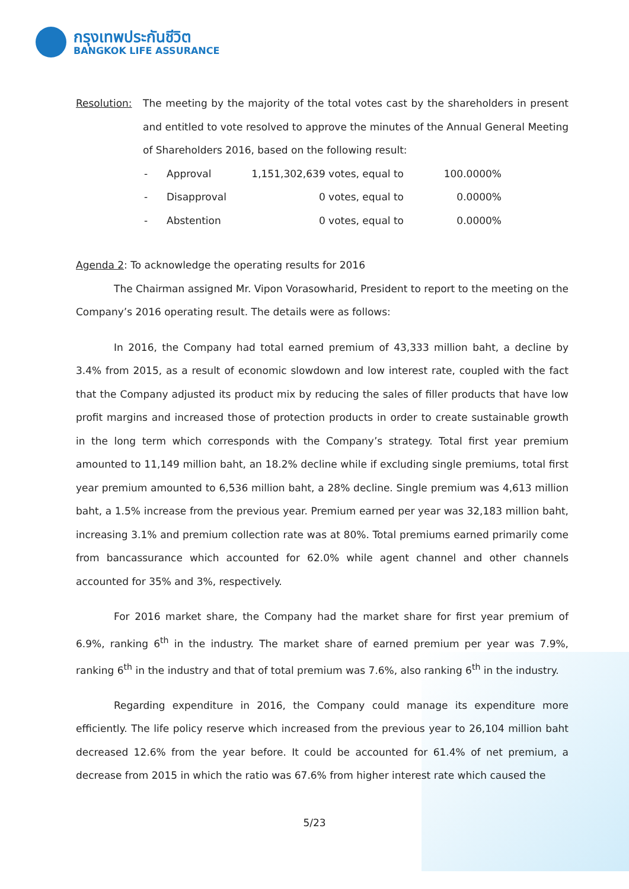กรุงเทพประกันชีวิต
BANGKOK LIFE ASSURANCE
Resolution: The meeting by the majority of the total votes cast by the shareholders in present and entitled to vote resolved to approve the minutes of the Annual General Meeting of Shareholders 2016, based on the following result:
| - | Approval | 1,151,302,639 votes, equal to | 100.0000% |
| - | Disapproval | 0 votes, equal to | 0.0000% |
| - | Abstention | 0 votes, equal to | 0.0000% |
Agenda 2: To acknowledge the operating results for 2016
The Chairman assigned Mr. Vipon Vorasowharid, President to report to the meeting on the Company’s 2016 operating result. The details were as follows:
In 2016, the Company had total earned premium of 43,333 million baht, a decline by 3.4% from 2015, as a result of economic slowdown and low interest rate, coupled with the fact that the Company adjusted its product mix by reducing the sales of filler products that have low profit margins and increased those of protection products in order to create sustainable growth in the long term which corresponds with the Company’s strategy. Total first year premium amounted to 11,149 million baht, an 18.2% decline while if excluding single premiums, total first year premium amounted to 6,536 million baht, a 28% decline. Single premium was 4,613 million baht, a 1.5% increase from the previous year. Premium earned per year was 32,183 million baht, increasing 3.1% and premium collection rate was at 80%. Total premiums earned primarily come from bancassurance which accounted for 62.0% while agent channel and other channels accounted for 35% and 3%, respectively.
For 2016 market share, the Company had the market share for first year premium of 6.9%, ranking 6<sup>th</sup> in the industry. The market share of earned premium per year was 7.9%, ranking 6<sup>th</sup> in the industry and that of total premium was 7.6%, also ranking 6<sup>th</sup> in the industry.
Regarding expenditure in 2016, the Company could manage its expenditure more efficiently. The life policy reserve which increased from the previous year to 26,104 million baht decreased 12.6% from the year before. It could be accounted for 61.4% of net premium, a decrease from 2015 in which the ratio was 67.6% from higher interest rate which caused the
5/23